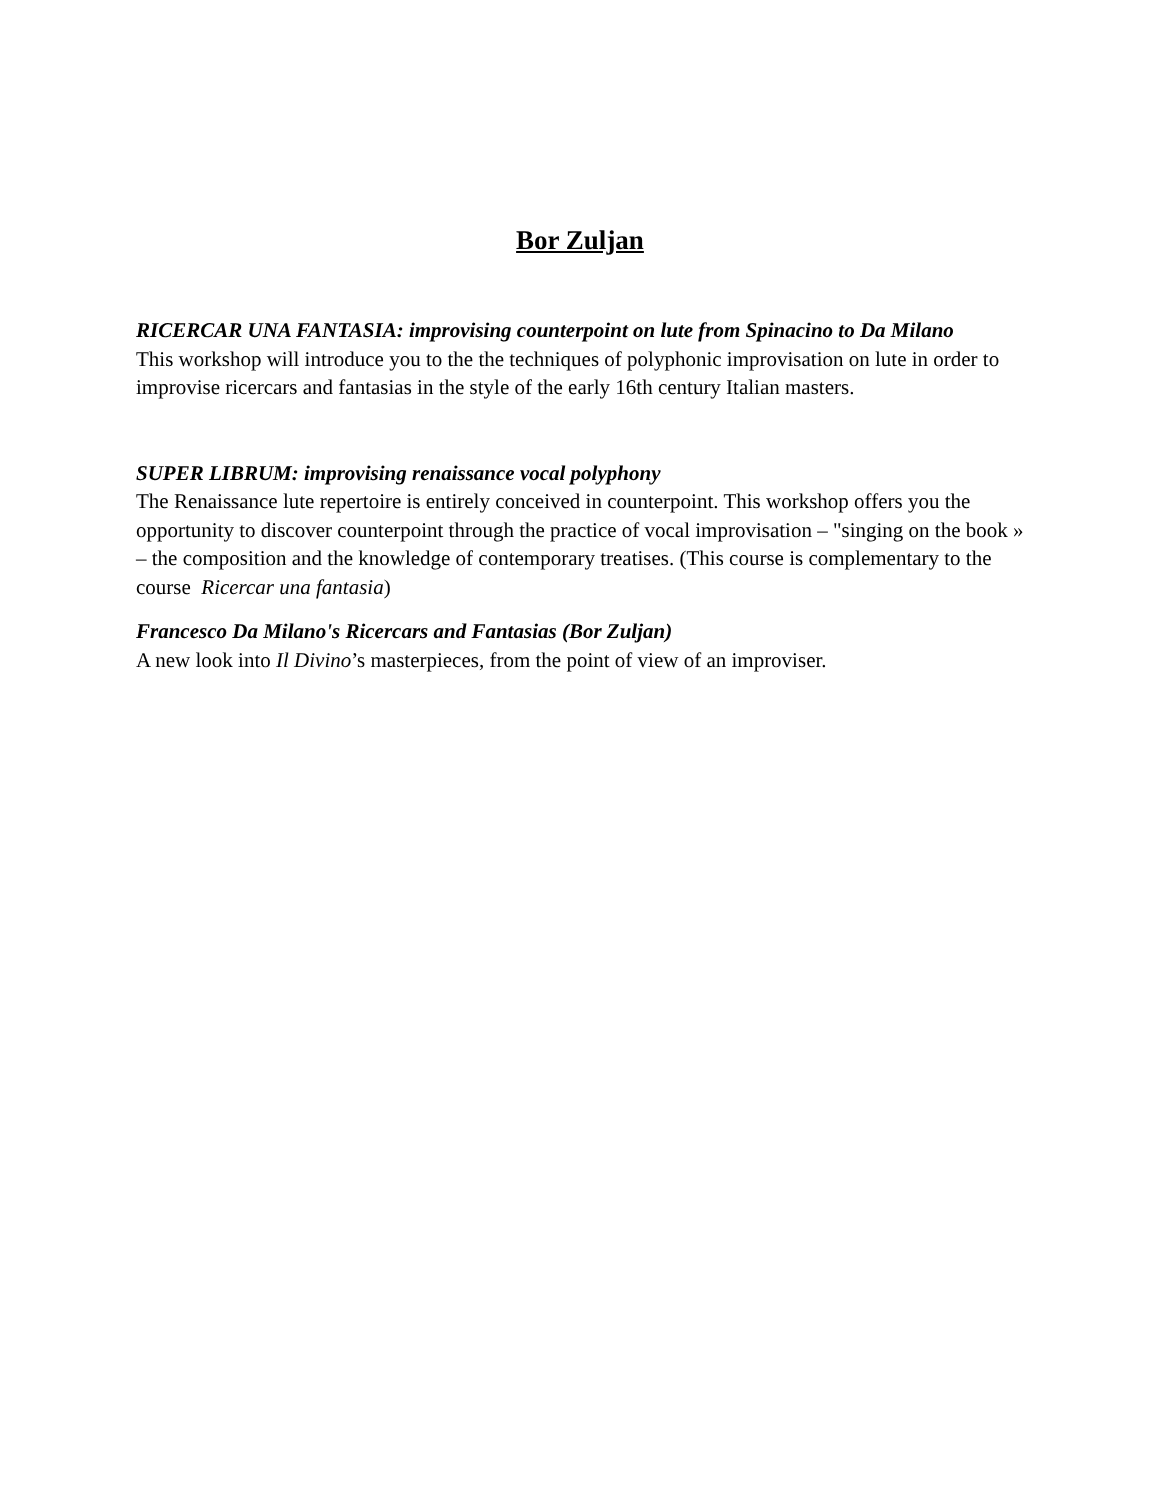Bor Zuljan
RICERCAR UNA FANTASIA: improvising counterpoint on lute from Spinacino to Da Milano
This workshop will introduce you to the the techniques of polyphonic improvisation on lute in order to improvise ricercars and fantasias in the style of the early 16th century Italian masters.
SUPER LIBRUM: improvising renaissance vocal polyphony
The Renaissance lute repertoire is entirely conceived in counterpoint. This workshop offers you the opportunity to discover counterpoint through the practice of vocal improvisation – "singing on the book » – the composition and the knowledge of contemporary treatises. (This course is complementary to the course Ricercar una fantasia)
Francesco Da Milano's Ricercars and Fantasias (Bor Zuljan)
A new look into Il Divino’s masterpieces, from the point of view of an improviser.